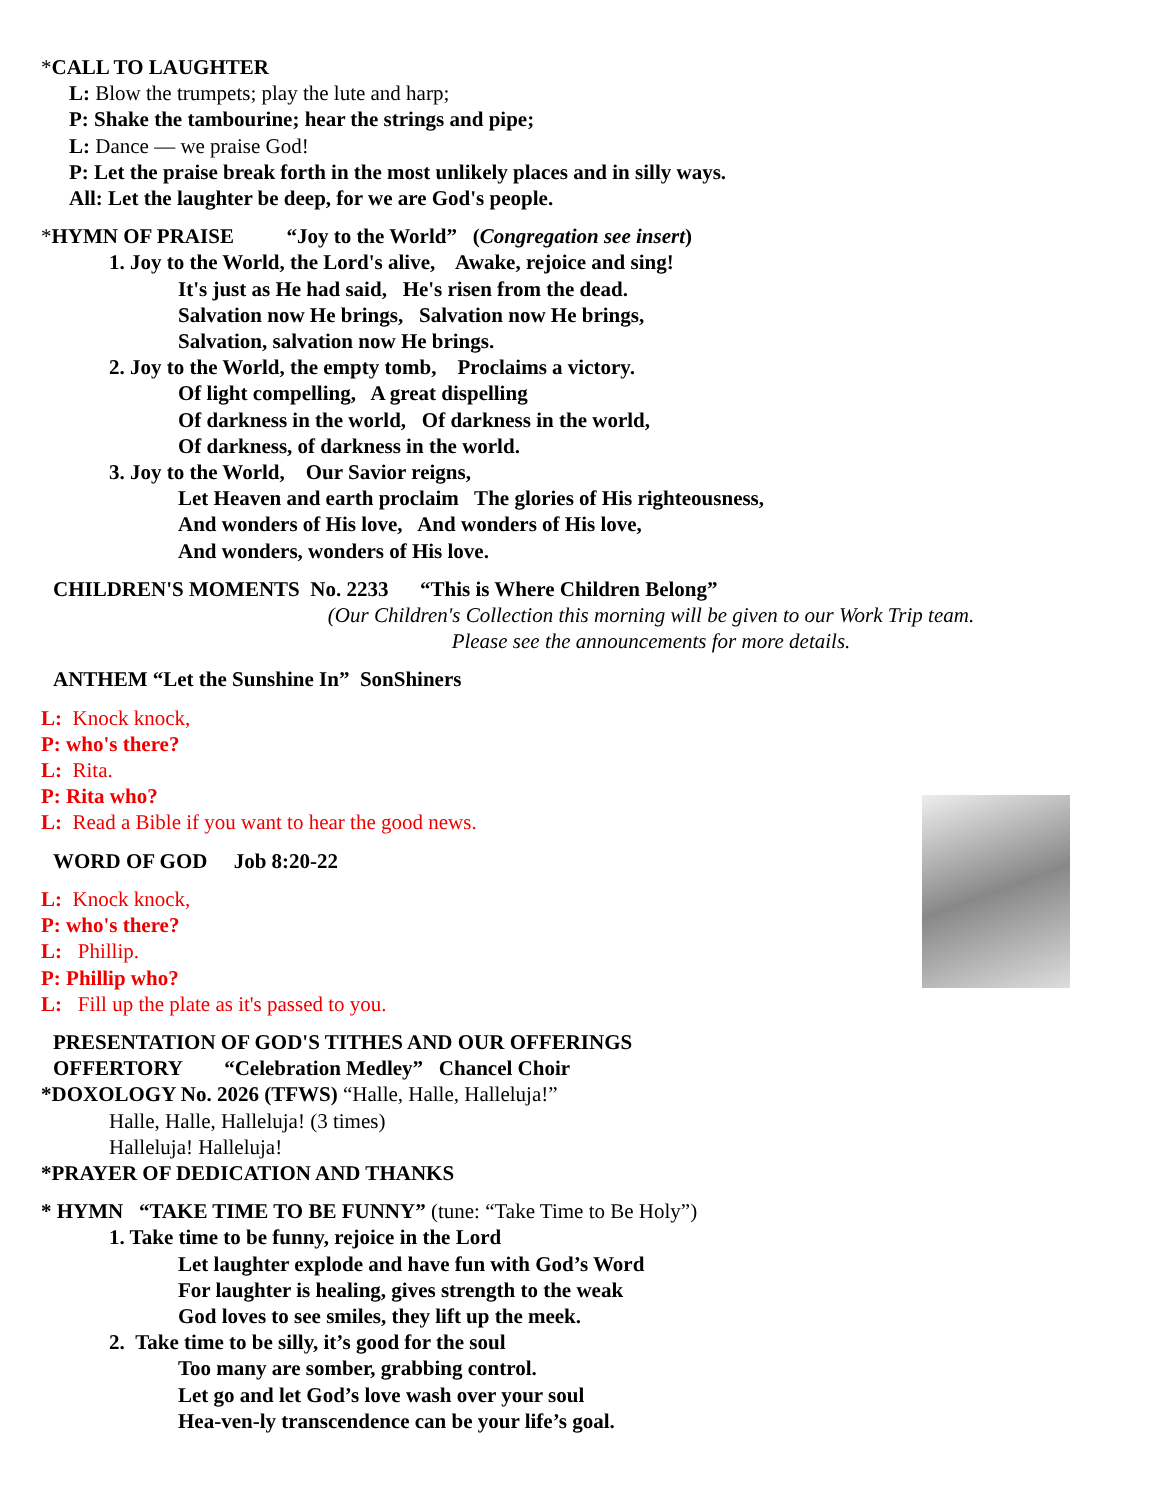*CALL TO LAUGHTER
L: Blow the trumpets; play the lute and harp;
P: Shake the tambourine; hear the strings and pipe;
L: Dance — we praise God!
P: Let the praise break forth in the most unlikely places and in silly ways.
All: Let the laughter be deep, for we are God's people.
*HYMN OF PRAISE “Joy to the World” (Congregation see insert)
1. Joy to the World, the Lord's alive, Awake, rejoice and sing!
It's just as He had said, He's risen from the dead.
Salvation now He brings, Salvation now He brings,
Salvation, salvation now He brings.
2. Joy to the World, the empty tomb, Proclaims a victory.
Of light compelling, A great dispelling
Of darkness in the world, Of darkness in the world,
Of darkness, of darkness in the world.
3. Joy to the World, Our Savior reigns,
Let Heaven and earth proclaim The glories of His righteousness,
And wonders of His love, And wonders of His love,
And wonders, wonders of His love.
CHILDREN'S MOMENTS No. 2233 “This is Where Children Belong”
(Our Children's Collection this morning will be given to our Work Trip team.
Please see the announcements for more details.
ANTHEM “Let the Sunshine In” SonShiners
L: Knock knock,
P: who's there?
L: Rita.
P: Rita who?
L: Read a Bible if you want to hear the good news.
WORD OF GOD Job 8:20-22
L: Knock knock,
P: who's there?
L: Phillip.
P: Phillip who?
L: Fill up the plate as it's passed to you.
PRESENTATION OF GOD'S TITHES AND OUR OFFERINGS
OFFERTORY “Celebration Medley” Chancel Choir
*DOXOLOGY No. 2026 (TFWS) “Halle, Halle, Halleluja!”
Halle, Halle, Halleluja! (3 times)
Halleluja! Halleluja!
*PRAYER OF DEDICATION AND THANKS
* HYMN “TAKE TIME TO BE FUNNY” (tune: “Take Time to Be Holy”)
1. Take time to be funny, rejoice in the Lord
Let laughter explode and have fun with God’s Word
For laughter is healing, gives strength to the weak
God loves to see smiles, they lift up the meek.
2. Take time to be silly, it’s good for the soul
Too many are somber, grabbing control.
Let go and let God’s love wash over your soul
Hea-ven-ly transcendence can be your life’s goal.